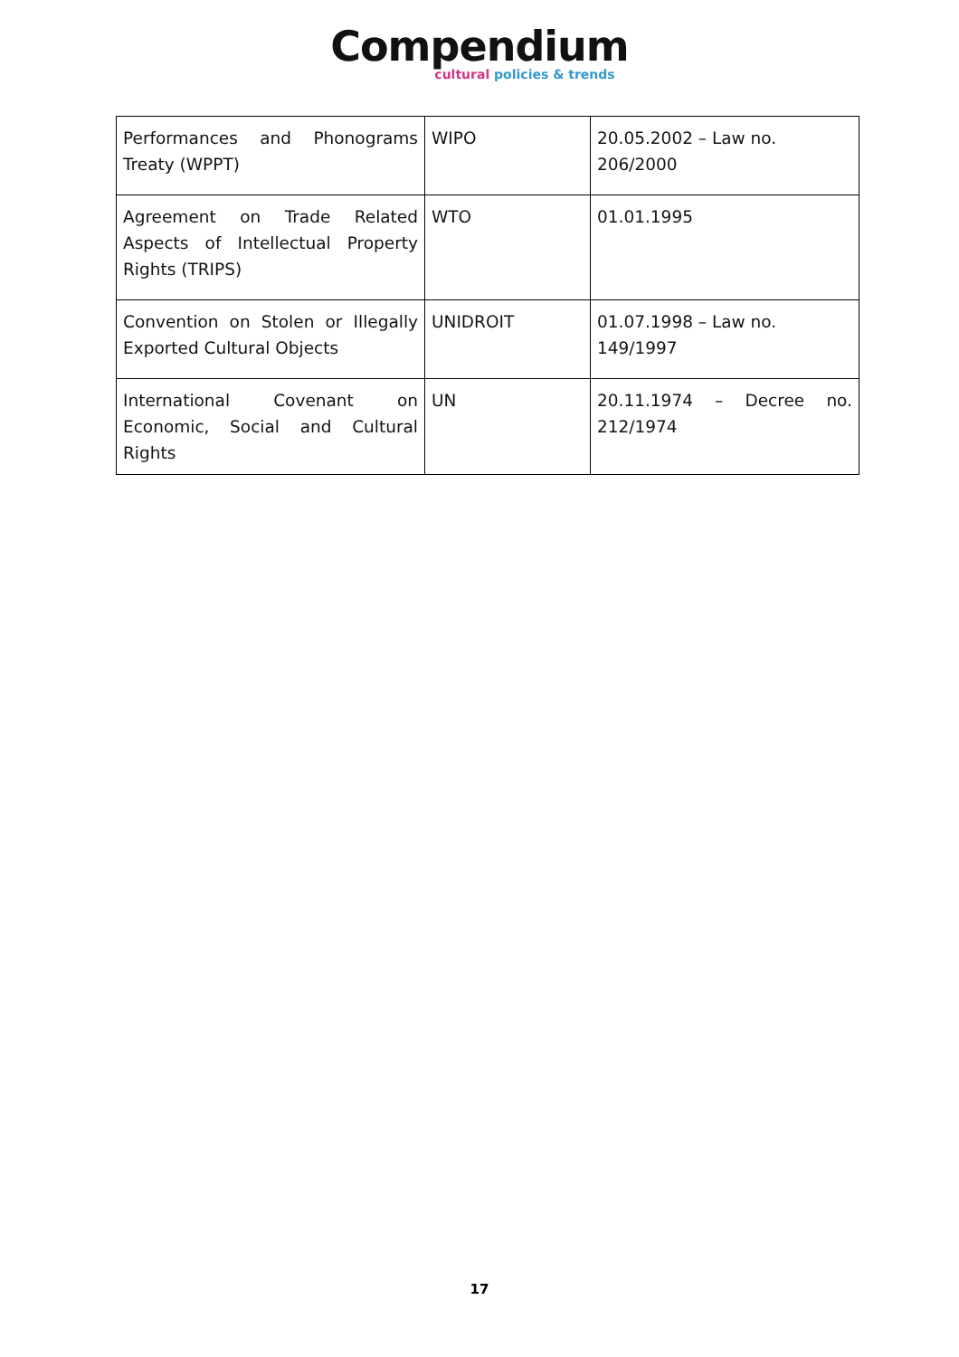Compendium
cultural policies & trends
| Performances and Phonograms Treaty (WPPT) | WIPO | 20.05.2002 – Law no. 206/2000 |
| Agreement on Trade Related Aspects of Intellectual Property Rights (TRIPS) | WTO | 01.01.1995 |
| Convention on Stolen or Illegally Exported Cultural Objects | UNIDROIT | 01.07.1998 – Law no. 149/1997 |
| International Covenant on Economic, Social and Cultural Rights | UN | 20.11.1974 – Decree no. 212/1974 |
17